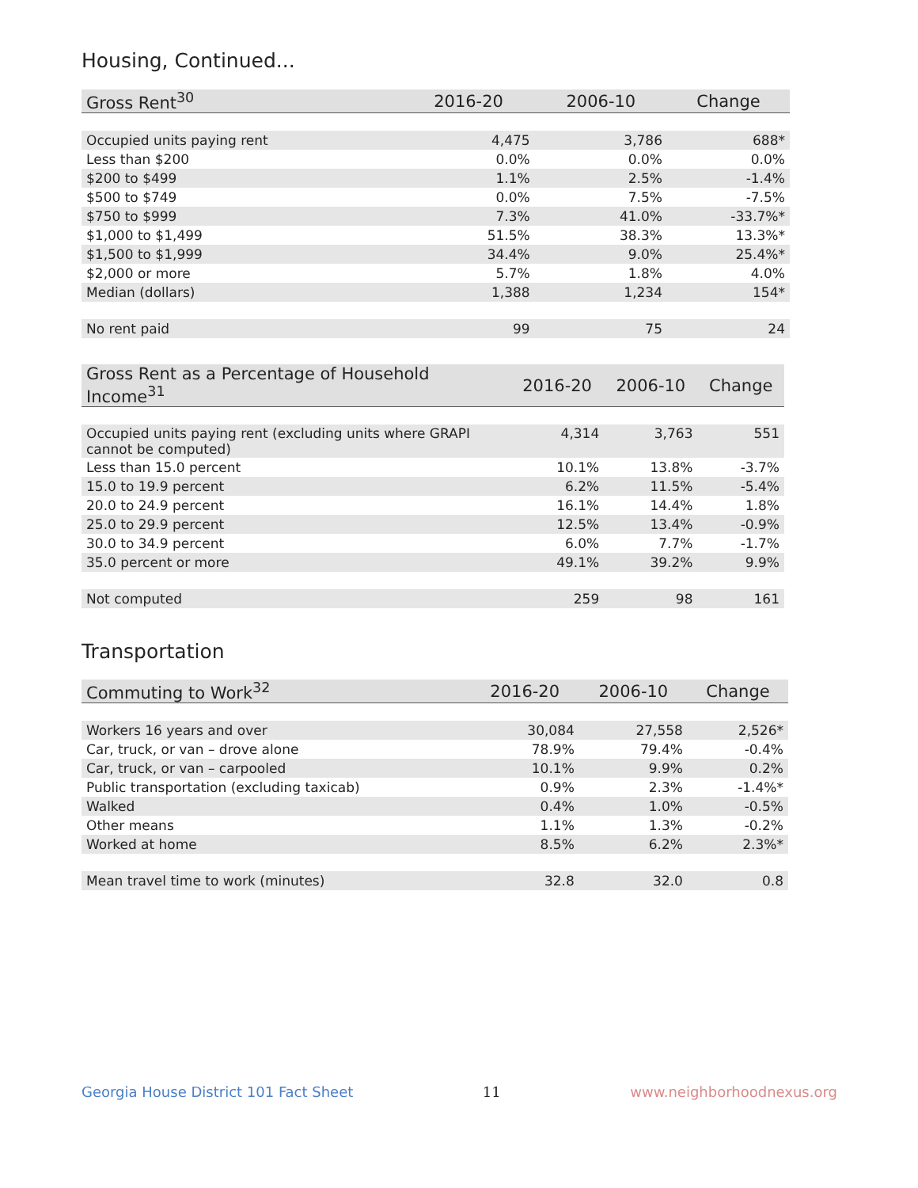Housing, Continued...
| Gross Rent<sup>30</sup> | 2016-20 | 2006-10 | Change |
| --- | --- | --- | --- |
| Occupied units paying rent | 4,475 | 3,786 | 688* |
| Less than $200 | 0.0% | 0.0% | 0.0% |
| $200 to $499 | 1.1% | 2.5% | -1.4% |
| $500 to $749 | 0.0% | 7.5% | -7.5% |
| $750 to $999 | 7.3% | 41.0% | -33.7%* |
| $1,000 to $1,499 | 51.5% | 38.3% | 13.3%* |
| $1,500 to $1,999 | 34.4% | 9.0% | 25.4%* |
| $2,000 or more | 5.7% | 1.8% | 4.0% |
| Median (dollars) | 1,388 | 1,234 | 154* |
| No rent paid | 99 | 75 | 24 |
| Gross Rent as a Percentage of Household Income<sup>31</sup> | 2016-20 | 2006-10 | Change |
| --- | --- | --- | --- |
| Occupied units paying rent (excluding units where GRAPI cannot be computed) | 4,314 | 3,763 | 551 |
| Less than 15.0 percent | 10.1% | 13.8% | -3.7% |
| 15.0 to 19.9 percent | 6.2% | 11.5% | -5.4% |
| 20.0 to 24.9 percent | 16.1% | 14.4% | 1.8% |
| 25.0 to 29.9 percent | 12.5% | 13.4% | -0.9% |
| 30.0 to 34.9 percent | 6.0% | 7.7% | -1.7% |
| 35.0 percent or more | 49.1% | 39.2% | 9.9% |
| Not computed | 259 | 98 | 161 |
Transportation
| Commuting to Work<sup>32</sup> | 2016-20 | 2006-10 | Change |
| --- | --- | --- | --- |
| Workers 16 years and over | 30,084 | 27,558 | 2,526* |
| Car, truck, or van – drove alone | 78.9% | 79.4% | -0.4% |
| Car, truck, or van – carpooled | 10.1% | 9.9% | 0.2% |
| Public transportation (excluding taxicab) | 0.9% | 2.3% | -1.4%* |
| Walked | 0.4% | 1.0% | -0.5% |
| Other means | 1.1% | 1.3% | -0.2% |
| Worked at home | 8.5% | 6.2% | 2.3%* |
| Mean travel time to work (minutes) | 32.8 | 32.0 | 0.8 |
Georgia House District 101 Fact Sheet 11 www.neighborhoodnexus.org